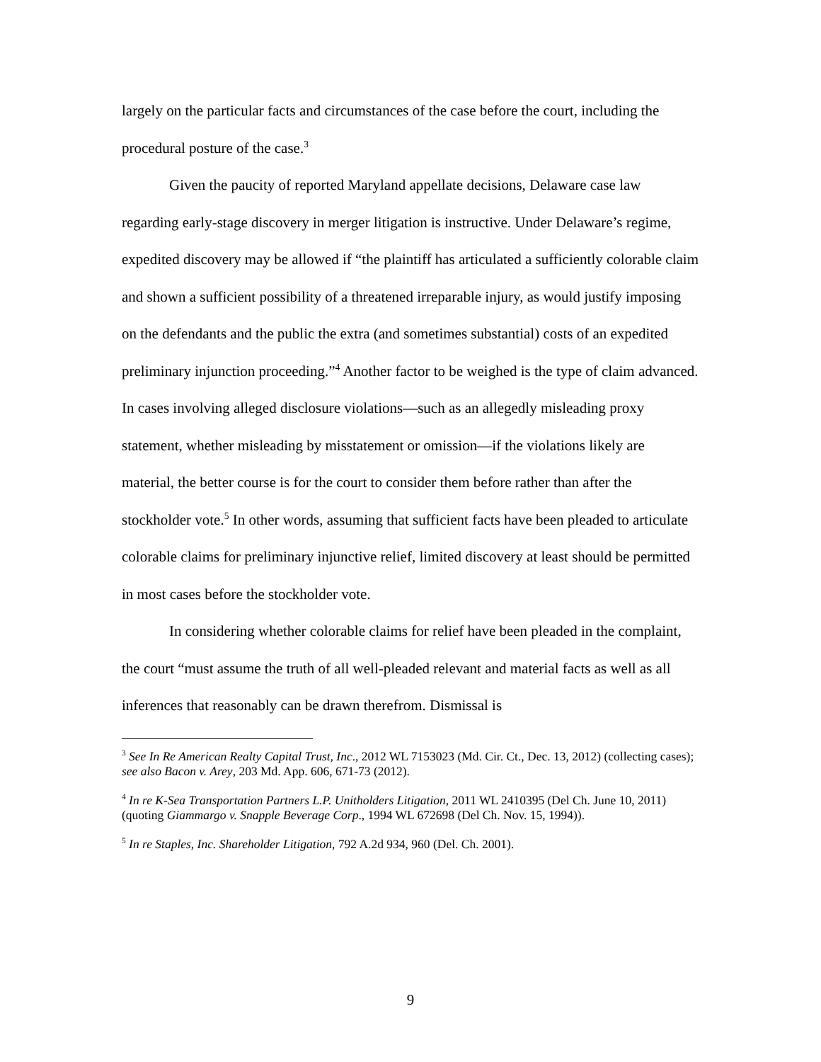largely on the particular facts and circumstances of the case before the court, including the procedural posture of the case.<sup>3</sup>
Given the paucity of reported Maryland appellate decisions, Delaware case law regarding early-stage discovery in merger litigation is instructive. Under Delaware’s regime, expedited discovery may be allowed if “the plaintiff has articulated a sufficiently colorable claim and shown a sufficient possibility of a threatened irreparable injury, as would justify imposing on the defendants and the public the extra (and sometimes substantial) costs of an expedited preliminary injunction proceeding.”<sup>4</sup> Another factor to be weighed is the type of claim advanced. In cases involving alleged disclosure violations—such as an allegedly misleading proxy statement, whether misleading by misstatement or omission—if the violations likely are material, the better course is for the court to consider them before rather than after the stockholder vote.<sup>5</sup> In other words, assuming that sufficient facts have been pleaded to articulate colorable claims for preliminary injunctive relief, limited discovery at least should be permitted in most cases before the stockholder vote.
In considering whether colorable claims for relief have been pleaded in the complaint, the court “must assume the truth of all well-pleaded relevant and material facts as well as all inferences that reasonably can be drawn therefrom. Dismissal is
<sup>3</sup> See In Re American Realty Capital Trust, Inc., 2012 WL 7153023 (Md. Cir. Ct., Dec. 13, 2012) (collecting cases); see also Bacon v. Arey, 203 Md. App. 606, 671-73 (2012).
<sup>4</sup> In re K-Sea Transportation Partners L.P. Unitholders Litigation, 2011 WL 2410395 (Del Ch. June 10, 2011) (quoting Giammargo v. Snapple Beverage Corp., 1994 WL 672698 (Del Ch. Nov. 15, 1994)).
<sup>5</sup> In re Staples, Inc. Shareholder Litigation, 792 A.2d 934, 960 (Del. Ch. 2001).
9